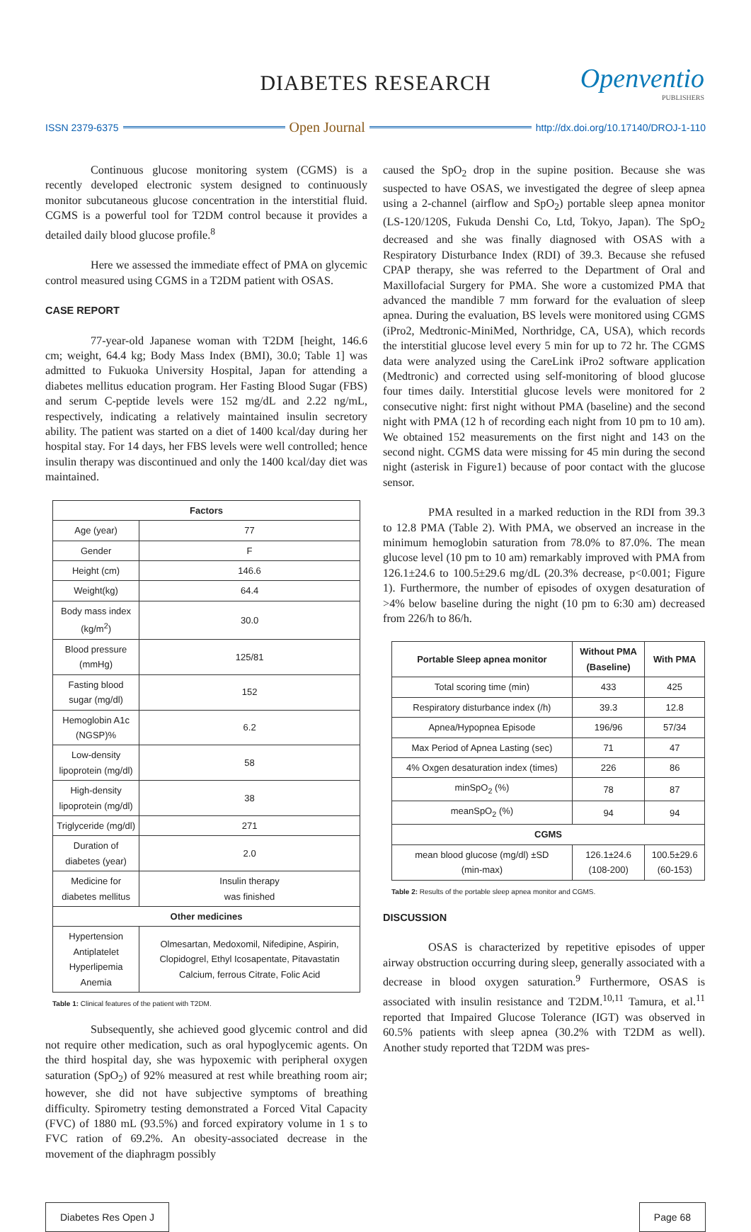DIABETES RESEARCH Openventio
PUBLISHERS
ISSN 2379-6375 Open Journal http://dx.doi.org/10.17140/DROJ-1-110
Continuous glucose monitoring system (CGMS) is a recently developed electronic system designed to continuously monitor subcutaneous glucose concentration in the interstitial fluid. CGMS is a powerful tool for T2DM control because it provides a detailed daily blood glucose profile.<sup>8</sup>
Here we assessed the immediate effect of PMA on glycemic control measured using CGMS in a T2DM patient with OSAS.
CASE REPORT
77-year-old Japanese woman with T2DM [height, 146.6 cm; weight, 64.4 kg; Body Mass Index (BMI), 30.0; Table 1] was admitted to Fukuoka University Hospital, Japan for attending a diabetes mellitus education program. Her Fasting Blood Sugar (FBS) and serum C-peptide levels were 152 mg/dL and 2.22 ng/mL, respectively, indicating a relatively maintained insulin secretory ability. The patient was started on a diet of 1400 kcal/day during her hospital stay. For 14 days, her FBS levels were well controlled; hence insulin therapy was discontinued and only the 1400 kcal/day diet was maintained.
| Factors | |
| --- | --- |
| Age (year) | 77 |
| Gender | F |
| Height (cm) | 146.6 |
| Weight(kg) | 64.4 |
| Body mass index (kg/m<sup>2</sup>) | 30.0 |
| Blood pressure (mmHg) | 125/81 |
| Fasting blood sugar (mg/dl) | 152 |
| Hemoglobin A1c (NGSP)% | 6.2 |
| Low-density lipoprotein (mg/dl) | 58 |
| High-density lipoprotein (mg/dl) | 38 |
| Triglyceride (mg/dl) | 271 |
| Duration of diabetes (year) | 2.0 |
| Medicine for diabetes mellitus | Insulin therapy was finished |
| Other medicines | |
| Hypertension Antiplatelet Hyperlipemia Anemia | Olmesartan, Medoxomil, Nifedipine, Aspirin, Clopidogrel, Ethyl Icosapentate, Pitavastatin Calcium, ferrous Citrate, Folic Acid |
Table 1: Clinical features of the patient with T2DM.
Subsequently, she achieved good glycemic control and did not require other medication, such as oral hypoglycemic agents. On the third hospital day, she was hypoxemic with peripheral oxygen saturation (SpO<sub>2</sub>) of 92% measured at rest while breathing room air; however, she did not have subjective symptoms of breathing difficulty. Spirometry testing demonstrated a Forced Vital Capacity (FVC) of 1880 mL (93.5%) and forced expiratory volume in 1 s to FVC ration of 69.2%. An obesity-associated decrease in the movement of the diaphragm possibly
caused the SpO<sub>2</sub> drop in the supine position. Because she was suspected to have OSAS, we investigated the degree of sleep apnea using a 2-channel (airflow and SpO<sub>2</sub>) portable sleep apnea monitor (LS-120/120S, Fukuda Denshi Co, Ltd, Tokyo, Japan). The SpO<sub>2</sub> decreased and she was finally diagnosed with OSAS with a Respiratory Disturbance Index (RDI) of 39.3. Because she refused CPAP therapy, she was referred to the Department of Oral and Maxillofacial Surgery for PMA. She wore a customized PMA that advanced the mandible 7 mm forward for the evaluation of sleep apnea. During the evaluation, BS levels were monitored using CGMS (iPro2, Medtronic-MiniMed, Northridge, CA, USA), which records the interstitial glucose level every 5 min for up to 72 hr. The CGMS data were analyzed using the CareLink iPro2 software application (Medtronic) and corrected using self-monitoring of blood glucose four times daily. Interstitial glucose levels were monitored for 2 consecutive night: first night without PMA (baseline) and the second night with PMA (12 h of recording each night from 10 pm to 10 am). We obtained 152 measurements on the first night and 143 on the second night. CGMS data were missing for 45 min during the second night (asterisk in Figure1) because of poor contact with the glucose sensor.
PMA resulted in a marked reduction in the RDI from 39.3 to 12.8 PMA (Table 2). With PMA, we observed an increase in the minimum hemoglobin saturation from 78.0% to 87.0%. The mean glucose level (10 pm to 10 am) remarkably improved with PMA from 126.1±24.6 to 100.5±29.6 mg/dL (20.3% decrease, p<0.001; Figure 1). Furthermore, the number of episodes of oxygen desaturation of >4% below baseline during the night (10 pm to 6:30 am) decreased from 226/h to 86/h.
| Portable Sleep apnea monitor | Without PMA (Baseline) | With PMA |
| --- | --- | --- |
| Total scoring time (min) | 433 | 425 |
| Respiratory disturbance index (/h) | 39.3 | 12.8 |
| Apnea/Hypopnea Episode | 196/96 | 57/34 |
| Max Period of Apnea Lasting (sec) | 71 | 47 |
| 4% Oxgen desaturation index (times) | 226 | 86 |
| minSpO<sub>2</sub> (%) | 78 | 87 |
| meanSpO<sub>2</sub> (%) | 94 | 94 |
| CGMS | | |
| mean blood glucose (mg/dl) ±SD (min-max) | 126.1±24.6 (108-200) | 100.5±29.6 (60-153) |
Table 2: Results of the portable sleep apnea monitor and CGMS.
DISCUSSION
OSAS is characterized by repetitive episodes of upper airway obstruction occurring during sleep, generally associated with a decrease in blood oxygen saturation.<sup>9</sup> Furthermore, OSAS is associated with insulin resistance and T2DM.<sup>10,11</sup> Tamura, et al.<sup>11</sup> reported that Impaired Glucose Tolerance (IGT) was observed in 60.5% patients with sleep apnea (30.2% with T2DM as well). Another study reported that T2DM was pres-
Diabetes Res Open J Page 68